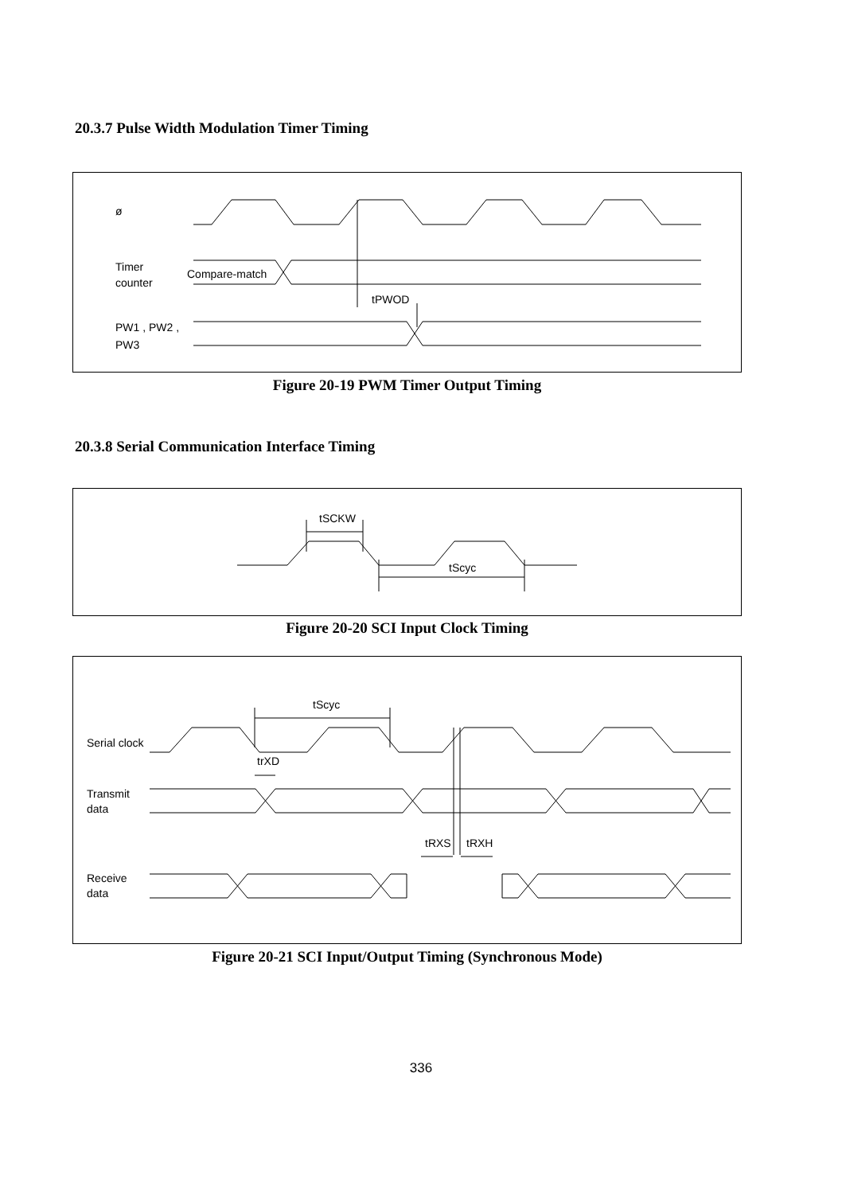20.3.7 Pulse Width Modulation Timer Timing
ø
Timer
counter
Compare-match
tPWOD
PW1 , PW2 ,
PW3
Figure 20-19 PWM Timer Output Timing
20.3.8 Serial Communication Interface Timing
tSCKW
tScyc
Figure 20-20 SCI Input Clock Timing
tScyc
trXD
Serial clock
Transmit
data
tRXS
tRXH
Receive
data
Figure 20-21 SCI Input/Output Timing (Synchronous Mode)
336